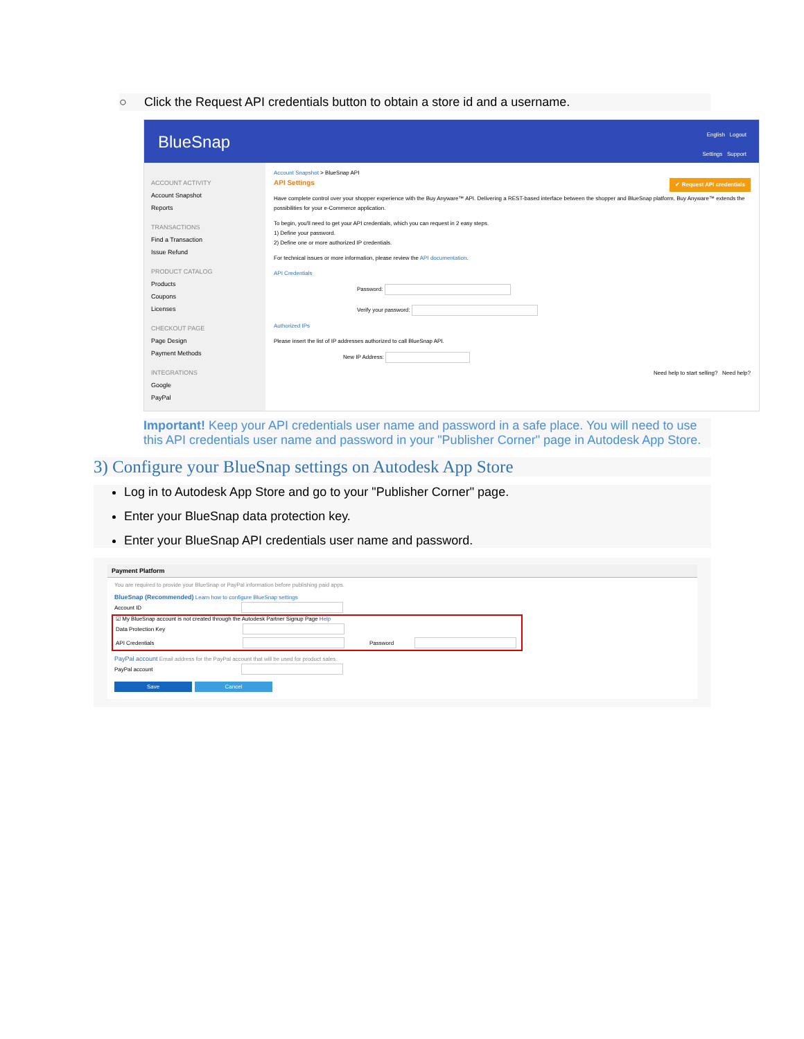○ Click the Request API credentials button to obtain a store id and a username.
BlueSnap
English Logout
Settings Support
ACCOUNT ACTIVITY
Account Snapshot
Reports
TRANSACTIONS
Find a Transaction
Issue Refund
PRODUCT CATALOG
Products
Coupons
Licenses
CHECKOUT PAGE
Page Design
Payment Methods
INTEGRATIONS
Google
PayPal
Account Snapshot > BlueSnap API
✔ Request API credentials API Settings
Have complete control over your shopper experience with the Buy Anyware™ API. Delivering a REST-based interface between the shopper and BlueSnap platform, Buy Anyware™ extends the possibilities for your e-Commerce application.
To begin, you'll need to get your API credentials, which you can request in 2 easy steps.
1) Define your password.
2) Define one or more authorized IP credentials.
For technical issues or more information, please review the API documentation.
API Credentials
Password:
Verify your password:
Authorized IPs
Please insert the list of IP addresses authorized to call BlueSnap API.
New IP Address:
Need help to start selling? Need help?
Important! Keep your API credentials user name and password in a safe place. You will need to use this API credentials user name and password in your "Publisher Corner" page in Autodesk App Store.
3) Configure your BlueSnap settings on Autodesk App Store
Log in to Autodesk App Store and go to your "Publisher Corner" page.
Enter your BlueSnap data protection key.
Enter your BlueSnap API credentials user name and password.
Payment Platform
You are required to provide your BlueSnap or PayPal information before publishing paid apps.
BlueSnap (Recommended) Learn how to configure BlueSnap settings
Account ID
☑ My BlueSnap account is not created through the Autodesk Partner Signup Page Help
Data Protection Key
API Credentials Password
PayPal account Email address for the PayPal account that will be used for product sales.
PayPal account
Save Cancel